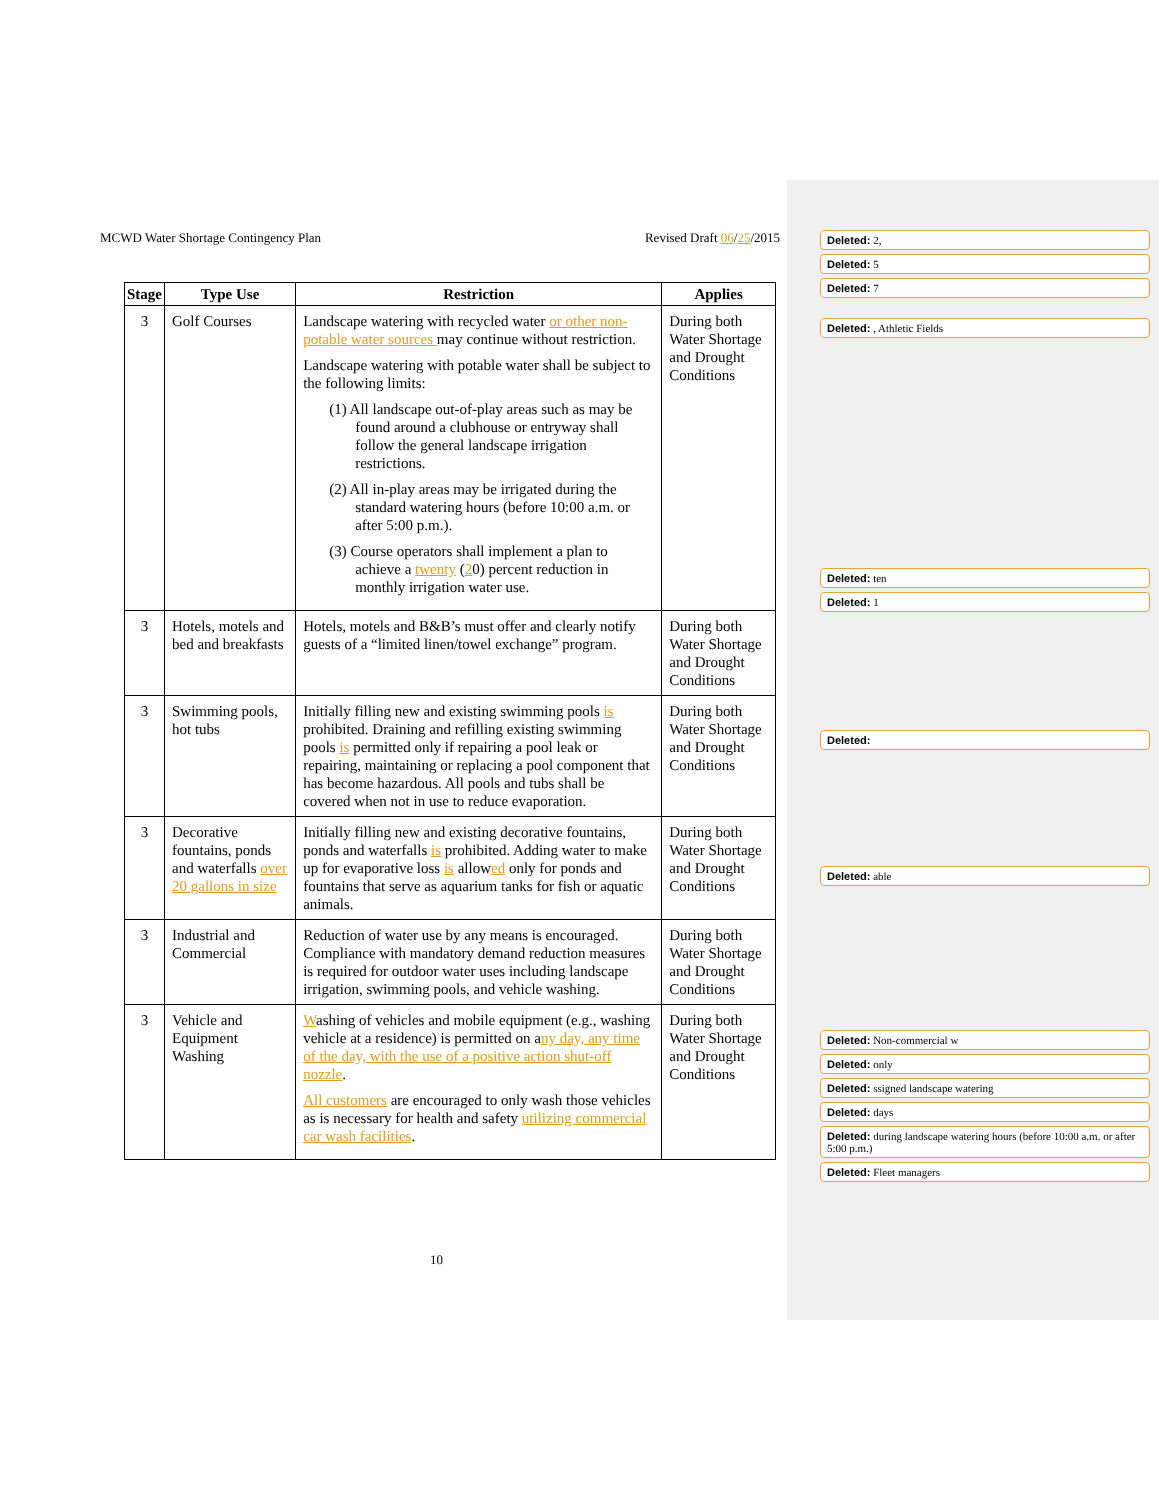MCWD Water Shortage Contingency Plan Revised Draft 06/25/2015
| Stage | Type Use | Restriction | Applies |
| --- | --- | --- | --- |
| 3 | Golf Courses | Landscape watering with recycled water or other non-potable water sources may continue without restriction. Landscape watering with potable water shall be subject to the following limits: (1) All landscape out-of-play areas such as may be found around a clubhouse or entryway shall follow the general landscape irrigation restrictions. (2) All in-play areas may be irrigated during the standard watering hours (before 10:00 a.m. or after 5:00 p.m.). (3) Course operators shall implement a plan to achieve a twenty ( 2 0) percent reduction in monthly irrigation water use. | During both Water Shortage and Drought Conditions |
| 3 | Hotels, motels and bed and breakfasts | Hotels, motels and B&B’s must offer and clearly notify guests of a “limited linen/towel exchange” program. | During both Water Shortage and Drought Conditions |
| 3 | Swimming pools, hot tubs | Initially filling new and existing swimming pools is prohibited. Draining and refilling existing swimming pools is permitted only if repairing a pool leak or repairing, maintaining or replacing a pool component that has become hazardous. All pools and tubs shall be covered when not in use to reduce evaporation. | During both Water Shortage and Drought Conditions |
| 3 | Decorative fountains, ponds and waterfalls over 20 gallons in size | Initially filling new and existing decorative fountains, ponds and waterfalls is prohibited. Adding water to make up for evaporative loss is allow ed only for ponds and fountains that serve as aquarium tanks for fish or aquatic animals. | During both Water Shortage and Drought Conditions |
| 3 | Industrial and Commercial | Reduction of water use by any means is encouraged. Compliance with mandatory demand reduction measures is required for outdoor water uses including landscape irrigation, swimming pools, and vehicle washing. | During both Water Shortage and Drought Conditions |
| 3 | Vehicle and Equipment Washing | W ashing of vehicles and mobile equipment (e.g., washing vehicle at a residence) is permitted on a ny day, any time of the day, with the use of a positive action shut-off nozzle . All customers are encouraged to only wash those vehicles as is necessary for health and safety utilizing commercial car wash facilities . | During both Water Shortage and Drought Conditions |
Deleted: 2,
Deleted: 5
Deleted: 7
Deleted: , Athletic Fields
Deleted: ten
Deleted: 1
Deleted:
Deleted: able
Deleted: Non-commercial w
Deleted: only
Deleted: ssigned landscape watering
Deleted: days
Deleted: during landscape watering hours (before 10:00 a.m. or after 5:00 p.m.)
Deleted: Fleet managers
10